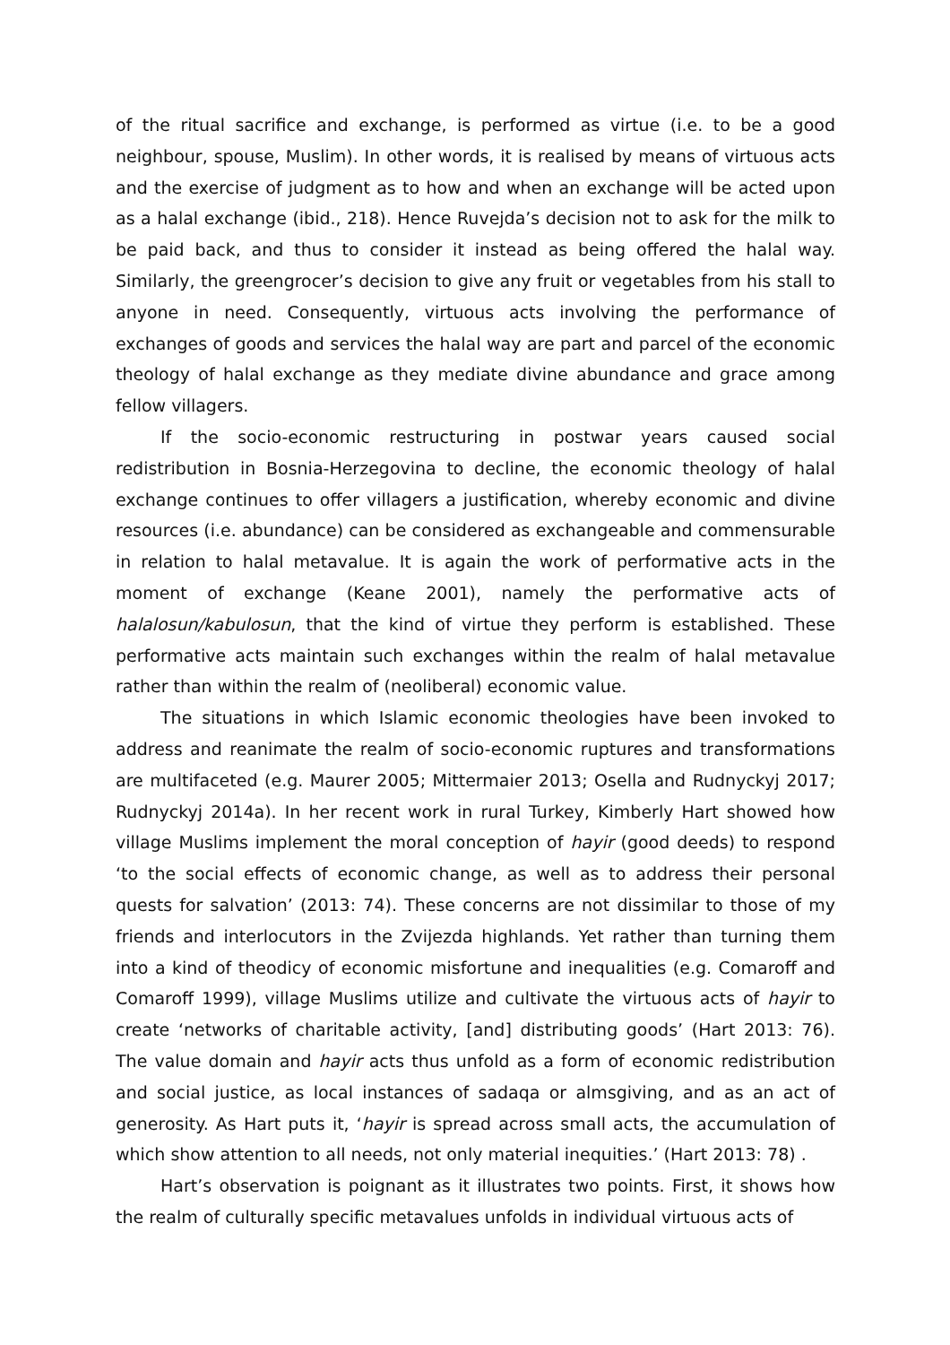of the ritual sacrifice and exchange, is performed as virtue (i.e. to be a good neighbour, spouse, Muslim). In other words, it is realised by means of virtuous acts and the exercise of judgment as to how and when an exchange will be acted upon as a halal exchange (ibid., 218). Hence Ruvejda’s decision not to ask for the milk to be paid back, and thus to consider it instead as being offered the halal way. Similarly, the greengrocer’s decision to give any fruit or vegetables from his stall to anyone in need. Consequently, virtuous acts involving the performance of exchanges of goods and services the halal way are part and parcel of the economic theology of halal exchange as they mediate divine abundance and grace among fellow villagers.
If the socio-economic restructuring in postwar years caused social redistribution in Bosnia-Herzegovina to decline, the economic theology of halal exchange continues to offer villagers a justification, whereby economic and divine resources (i.e. abundance) can be considered as exchangeable and commensurable in relation to halal metavalue. It is again the work of performative acts in the moment of exchange (Keane 2001), namely the performative acts of halalosun/kabulosun, that the kind of virtue they perform is established. These performative acts maintain such exchanges within the realm of halal metavalue rather than within the realm of (neoliberal) economic value.
The situations in which Islamic economic theologies have been invoked to address and reanimate the realm of socio-economic ruptures and transformations are multifaceted (e.g. Maurer 2005; Mittermaier 2013; Osella and Rudnyckyj 2017; Rudnyckyj 2014a). In her recent work in rural Turkey, Kimberly Hart showed how village Muslims implement the moral conception of hayir (good deeds) to respond ‘to the social effects of economic change, as well as to address their personal quests for salvation’ (2013: 74). These concerns are not dissimilar to those of my friends and interlocutors in the Zvijezda highlands. Yet rather than turning them into a kind of theodicy of economic misfortune and inequalities (e.g. Comaroff and Comaroff 1999), village Muslims utilize and cultivate the virtuous acts of hayir to create ‘networks of charitable activity, [and] distributing goods’ (Hart 2013: 76). The value domain and hayir acts thus unfold as a form of economic redistribution and social justice, as local instances of sadaqa or almsgiving, and as an act of generosity. As Hart puts it, ‘hayir is spread across small acts, the accumulation of which show attention to all needs, not only material inequities.’ (Hart 2013: 78) .
Hart’s observation is poignant as it illustrates two points. First, it shows how the realm of culturally specific metavalues unfolds in individual virtuous acts of